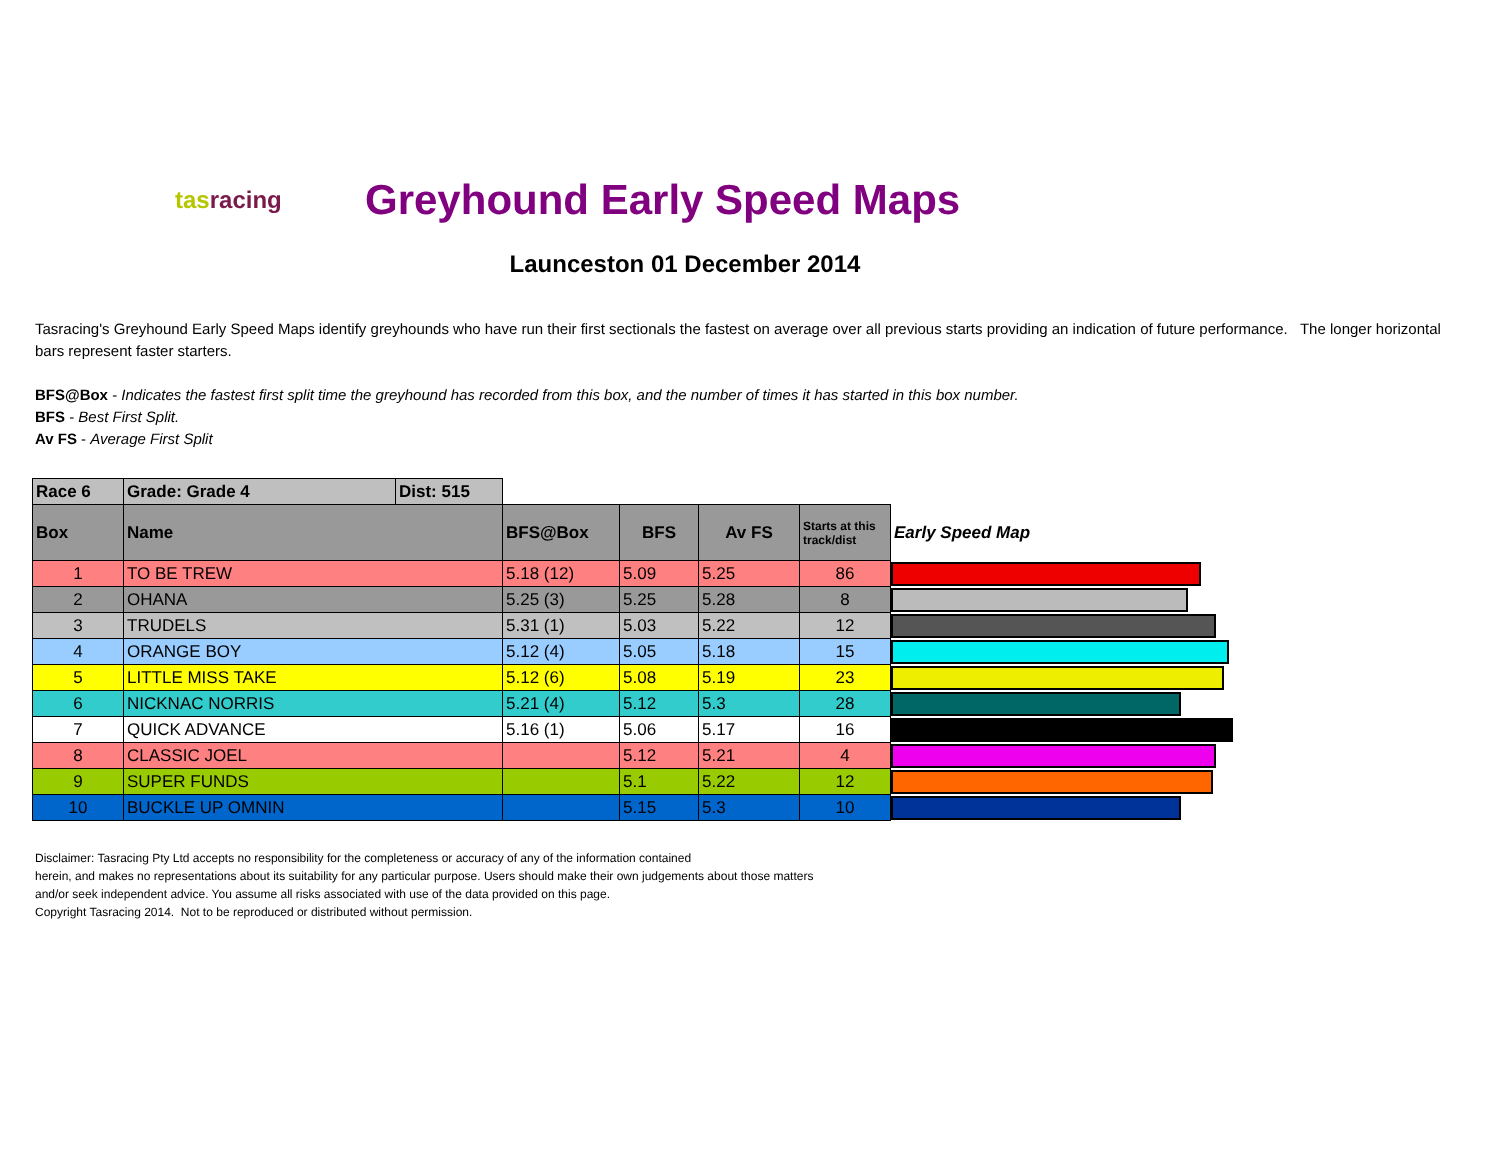tasracing
Greyhound Early Speed Maps
Launceston 01 December 2014
Tasracing's Greyhound Early Speed Maps identify greyhounds who have run their first sectionals the fastest on average over all previous starts providing an indication of future performance. The longer horizontal bars represent faster starters.
BFS@Box - Indicates the fastest first split time the greyhound has recorded from this box, and the number of times it has started in this box number.
BFS - Best First Split.
Av FS - Average First Split
| Race 6 | Grade: Grade 4 | Dist: 515 | | | | | |
| Box | Name | | BFS@Box | BFS | Av FS | Starts at this track/dist | Early Speed Map |
| 1 | TO BE TREW | | 5.18 (12) | 5.09 | 5.25 | 86 | |
| 2 | OHANA | | 5.25 (3) | 5.25 | 5.28 | 8 | |
| 3 | TRUDELS | | 5.31 (1) | 5.03 | 5.22 | 12 | |
| 4 | ORANGE BOY | | 5.12 (4) | 5.05 | 5.18 | 15 | |
| 5 | LITTLE MISS TAKE | | 5.12 (6) | 5.08 | 5.19 | 23 | |
| 6 | NICKNAC NORRIS | | 5.21 (4) | 5.12 | 5.3 | 28 | |
| 7 | QUICK ADVANCE | | 5.16 (1) | 5.06 | 5.17 | 16 | |
| 8 | CLASSIC JOEL | | | 5.12 | 5.21 | 4 | |
| 9 | SUPER FUNDS | | | 5.1 | 5.22 | 12 | |
| 10 | BUCKLE UP OMNIN | | | 5.15 | 5.3 | 10 | |
Disclaimer: Tasracing Pty Ltd accepts no responsibility for the completeness or accuracy of any of the information contained
herein, and makes no representations about its suitability for any particular purpose. Users should make their own judgements about those matters
and/or seek independent advice. You assume all risks associated with use of the data provided on this page.
Copyright Tasracing 2014. Not to be reproduced or distributed without permission.